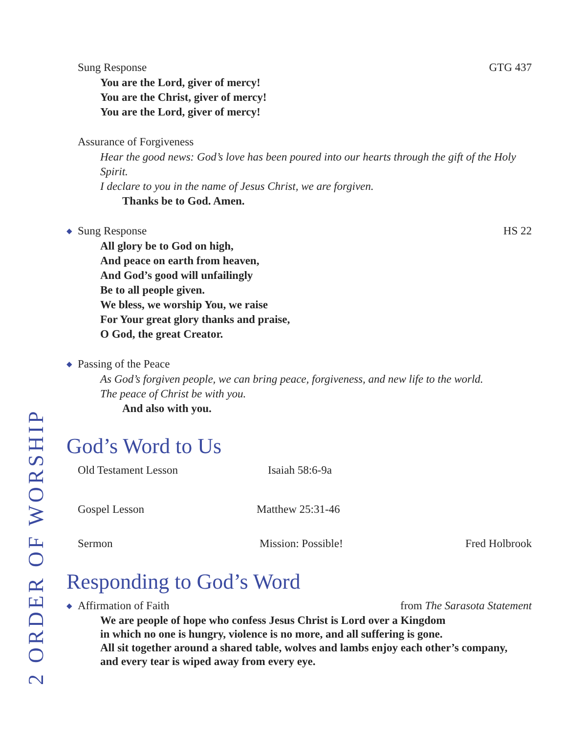Sung Response GTG 437
You are the Lord, giver of mercy!
You are the Christ, giver of mercy!
You are the Lord, giver of mercy!
Assurance of Forgiveness
Hear the good news: God’s love has been poured into our hearts through the gift of the Holy Spirit.
I declare to you in the name of Jesus Christ, we are forgiven.
Thanks be to God. Amen.
◆ Sung Response HS 22
All glory be to God on high,
And peace on earth from heaven,
And God’s good will unfailingly
Be to all people given.
We bless, we worship You, we raise
For Your great glory thanks and praise,
O God, the great Creator.
◆ Passing of the Peace
As God’s forgiven people, we can bring peace, forgiveness, and new life to the world.
The peace of Christ be with you.
And also with you.
God’s Word to Us
Old Testament Lesson Isaiah 58:6-9a
Gospel Lesson Matthew 25:31-46
Sermon Mission: Possible! Fred Holbrook
Responding to God’s Word
◆ Affirmation of Faith from The Sarasota Statement
We are people of hope who confess Jesus Christ is Lord over a Kingdom
in which no one is hungry, violence is no more, and all suffering is gone.
All sit together around a shared table, wolves and lambs enjoy each other’s company,
and every tear is wiped away from every eye.
2 ORDER OF WORSHIP